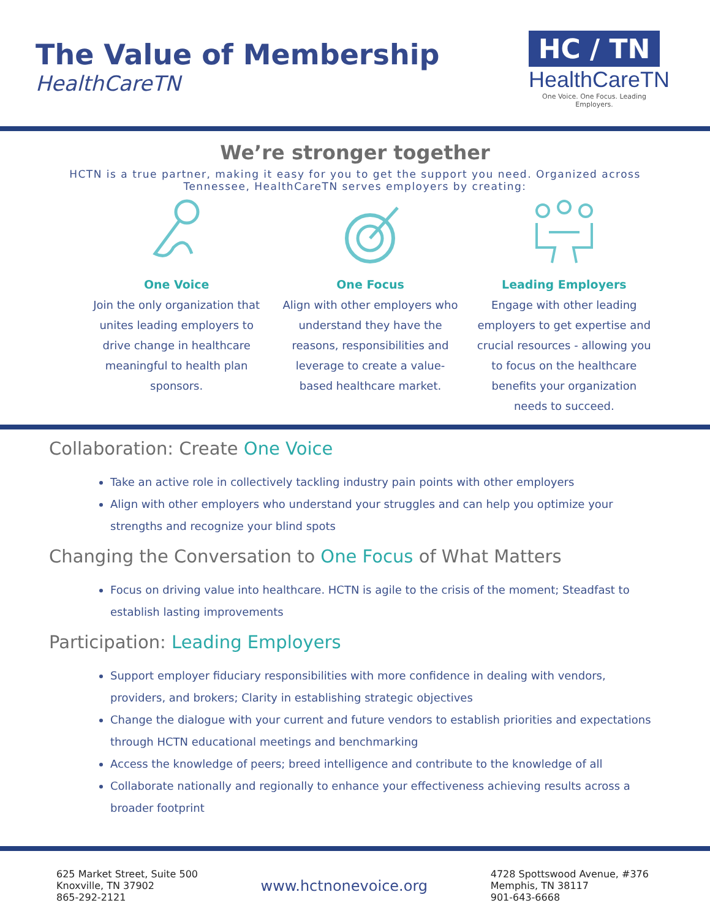The Value of Membership
HealthCareTN
HC / TN
HealthCareTN
One Voice. One Focus. Leading Employers.
We’re stronger together
HCTN is a true partner, making it easy for you to get the support you need. Organized across Tennessee, HealthCareTN serves employers by creating:
One Voice
Join the only organization that unites leading employers to drive change in healthcare meaningful to health plan sponsors.
One Focus
Align with other employers who understand they have the reasons, responsibilities and leverage to create a value-based healthcare market.
Leading Employers
Engage with other leading employers to get expertise and crucial resources - allowing you to focus on the healthcare benefits your organization needs to succeed.
Collaboration: Create One Voice
Take an active role in collectively tackling industry pain points with other employers
Align with other employers who understand your struggles and can help you optimize your strengths and recognize your blind spots
Changing the Conversation to One Focus of What Matters
Focus on driving value into healthcare. HCTN is agile to the crisis of the moment; Steadfast to establish lasting improvements
Participation: Leading Employers
Support employer fiduciary responsibilities with more confidence in dealing with vendors, providers, and brokers; Clarity in establishing strategic objectives
Change the dialogue with your current and future vendors to establish priorities and expectations through HCTN educational meetings and benchmarking
Access the knowledge of peers; breed intelligence and contribute to the knowledge of all
Collaborate nationally and regionally to enhance your effectiveness achieving results across a broader footprint
625 Market Street, Suite 500
Knoxville, TN 37902
865-292-2121
www.hctnonevoice.org
4728 Spottswood Avenue, #376
Memphis, TN 38117
901-643-6668